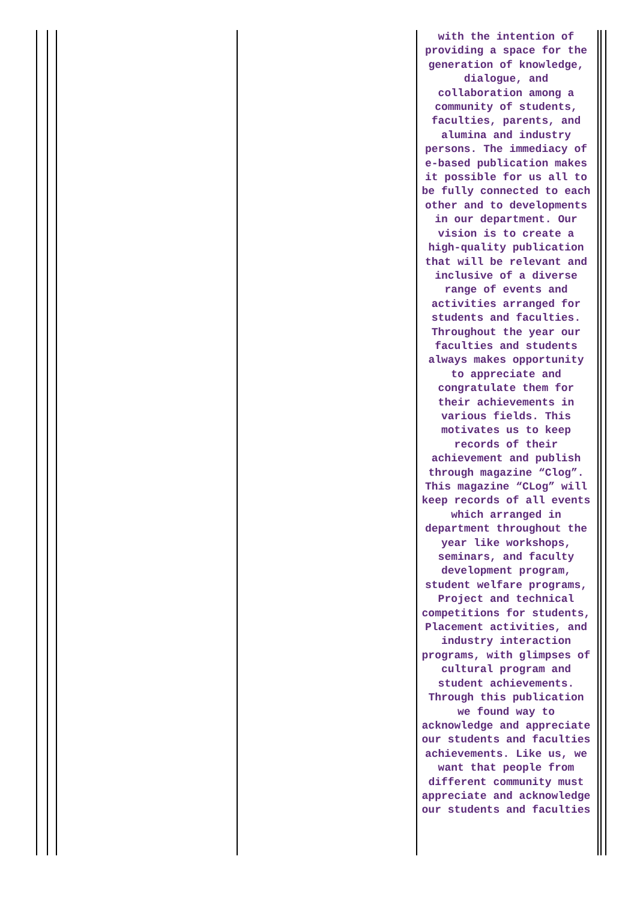with the intention of providing a space for the generation of knowledge, dialogue, and collaboration among a community of students, faculties, parents, and alumina and industry persons. The immediacy of e-based publication makes it possible for us all to be fully connected to each other and to developments in our department. Our vision is to create a high-quality publication that will be relevant and inclusive of a diverse range of events and activities arranged for students and faculties. Throughout the year our faculties and students always makes opportunity to appreciate and congratulate them for their achievements in various fields. This motivates us to keep records of their achievement and publish through magazine “Clog”. This magazine “CLog” will keep records of all events which arranged in department throughout the year like workshops, seminars, and faculty development program, student welfare programs, Project and technical competitions for students, Placement activities, and industry interaction programs, with glimpses of cultural program and student achievements. Through this publication we found way to acknowledge and appreciate our students and faculties achievements. Like us, we want that people from different community must appreciate and acknowledge our students and faculties